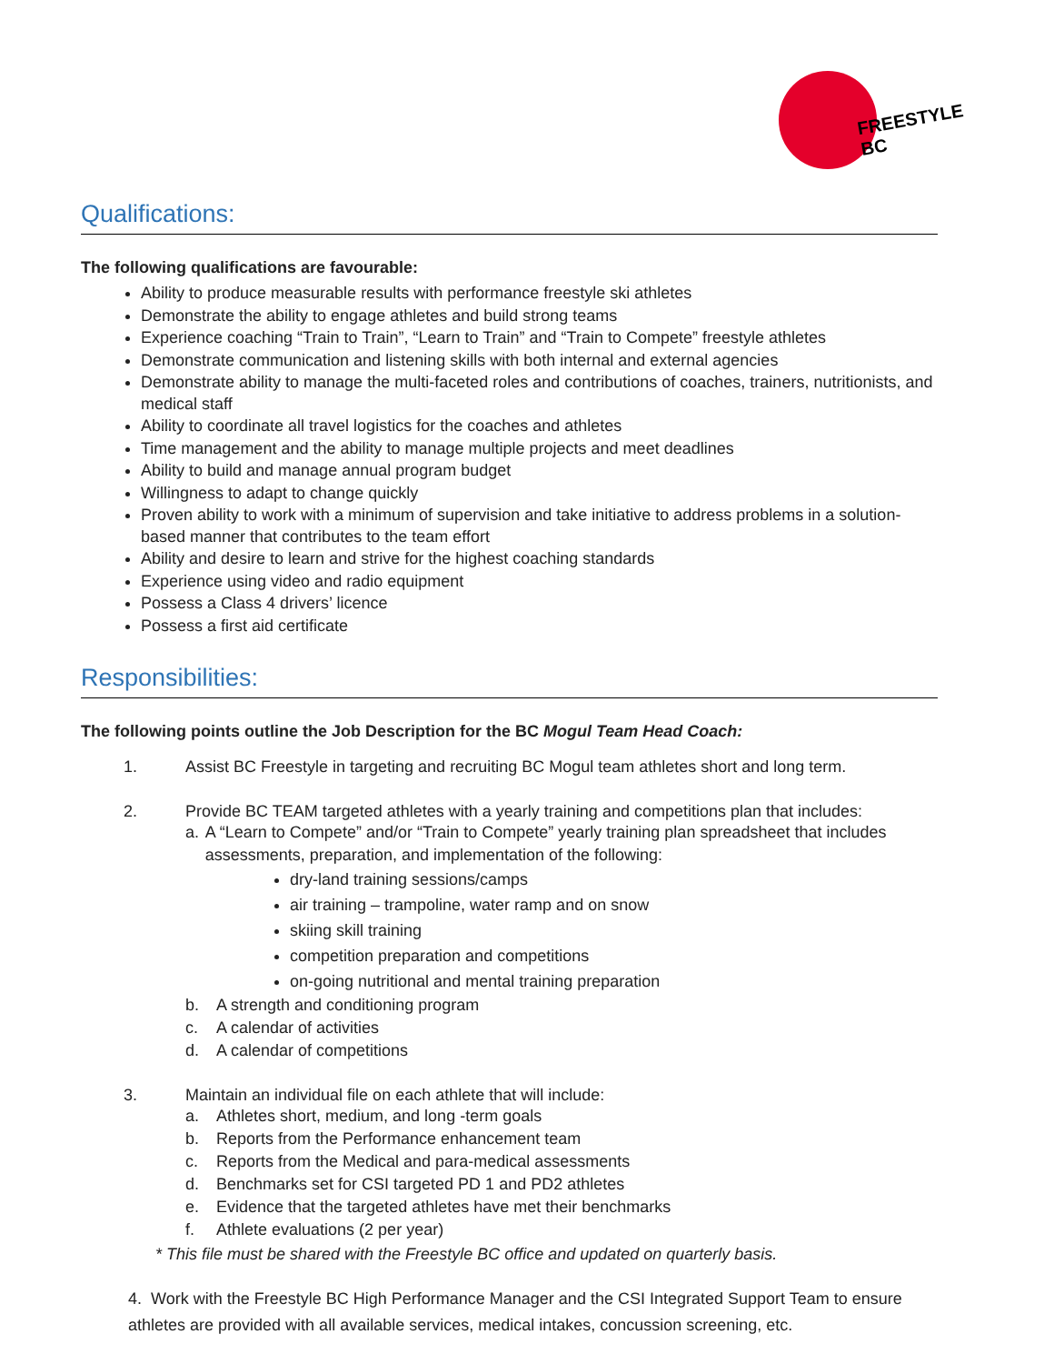FREESTYLE
BC
Qualifications:
The following qualifications are favourable:
Ability to produce measurable results with performance freestyle ski athletes
Demonstrate the ability to engage athletes and build strong teams
Experience coaching “Train to Train”, “Learn to Train” and “Train to Compete” freestyle athletes
Demonstrate communication and listening skills with both internal and external agencies
Demonstrate ability to manage the multi-faceted roles and contributions of coaches, trainers, nutritionists, and medical staff
Ability to coordinate all travel logistics for the coaches and athletes
Time management and the ability to manage multiple projects and meet deadlines
Ability to build and manage annual program budget
Willingness to adapt to change quickly
Proven ability to work with a minimum of supervision and take initiative to address problems in a solution-based manner that contributes to the team effort
Ability and desire to learn and strive for the highest coaching standards
Experience using video and radio equipment
Possess a Class 4 drivers’ licence
Possess a first aid certificate
Responsibilities:
The following points outline the Job Description for the BC Mogul Team Head Coach:
1. Assist BC Freestyle in targeting and recruiting BC Mogul team athletes short and long term.
2. Provide BC TEAM targeted athletes with a yearly training and competitions plan that includes:
a. A “Learn to Compete” and/or “Train to Compete” yearly training plan spreadsheet that includes assessments, preparation, and implementation of the following:
dry-land training sessions/camps
air training – trampoline, water ramp and on snow
skiing skill training
competition preparation and competitions
on-going nutritional and mental training preparation
b. A strength and conditioning program
c. A calendar of activities
d. A calendar of competitions
3. Maintain an individual file on each athlete that will include:
a. Athletes short, medium, and long -term goals
b. Reports from the Performance enhancement team
c. Reports from the Medical and para-medical assessments
d. Benchmarks set for CSI targeted PD 1 and PD2 athletes
e. Evidence that the targeted athletes have met their benchmarks
f. Athlete evaluations (2 per year)
* This file must be shared with the Freestyle BC office and updated on quarterly basis.
4. Work with the Freestyle BC High Performance Manager and the CSI Integrated Support Team to ensure athletes are provided with all available services, medical intakes, concussion screening, etc.